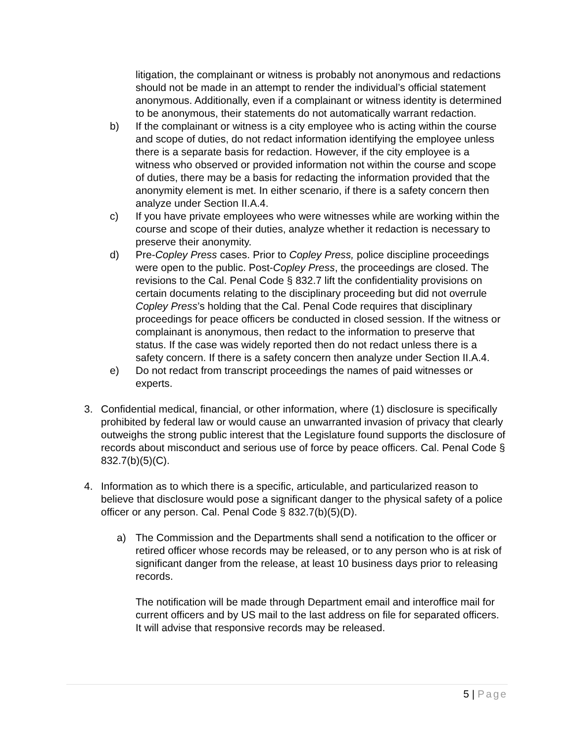litigation, the complainant or witness is probably not anonymous and redactions should not be made in an attempt to render the individual’s official statement anonymous. Additionally, even if a complainant or witness identity is determined to be anonymous, their statements do not automatically warrant redaction.
b) If the complainant or witness is a city employee who is acting within the course and scope of duties, do not redact information identifying the employee unless there is a separate basis for redaction. However, if the city employee is a witness who observed or provided information not within the course and scope of duties, there may be a basis for redacting the information provided that the anonymity element is met. In either scenario, if there is a safety concern then analyze under Section II.A.4.
c) If you have private employees who were witnesses while are working within the course and scope of their duties, analyze whether it redaction is necessary to preserve their anonymity.
d) Pre-Copley Press cases. Prior to Copley Press, police discipline proceedings were open to the public. Post-Copley Press, the proceedings are closed. The revisions to the Cal. Penal Code § 832.7 lift the confidentiality provisions on certain documents relating to the disciplinary proceeding but did not overrule Copley Press’s holding that the Cal. Penal Code requires that disciplinary proceedings for peace officers be conducted in closed session. If the witness or complainant is anonymous, then redact to the information to preserve that status. If the case was widely reported then do not redact unless there is a safety concern. If there is a safety concern then analyze under Section II.A.4.
e) Do not redact from transcript proceedings the names of paid witnesses or experts.
3. Confidential medical, financial, or other information, where (1) disclosure is specifically prohibited by federal law or would cause an unwarranted invasion of privacy that clearly outweighs the strong public interest that the Legislature found supports the disclosure of records about misconduct and serious use of force by peace officers. Cal. Penal Code § 832.7(b)(5)(C).
4. Information as to which there is a specific, articulable, and particularized reason to believe that disclosure would pose a significant danger to the physical safety of a police officer or any person. Cal. Penal Code § 832.7(b)(5)(D).
a) The Commission and the Departments shall send a notification to the officer or retired officer whose records may be released, or to any person who is at risk of significant danger from the release, at least 10 business days prior to releasing records.
The notification will be made through Department email and interoffice mail for current officers and by US mail to the last address on file for separated officers. It will advise that responsive records may be released.
5 | Page